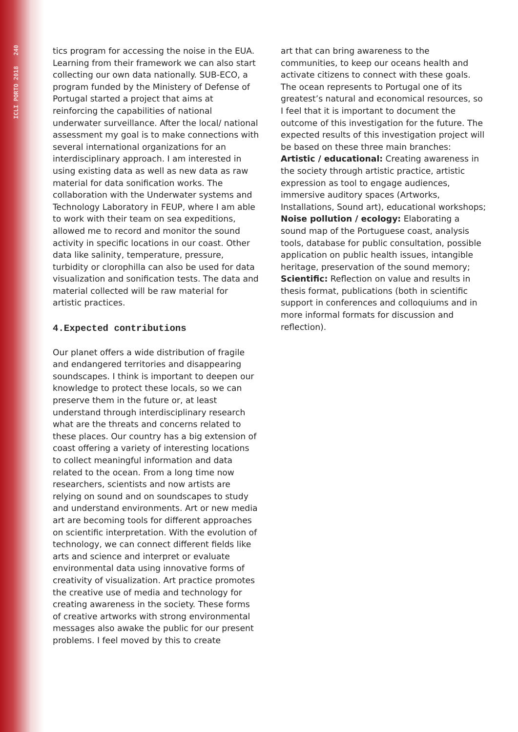ICLI PORTO 2018 240
tics program for accessing the noise in the EUA. Learning from their framework we can also start collecting our own data nationally. SUB-ECO, a program funded by the Ministery of Defense of Portugal started a project that aims at reinforcing the capabilities of national underwater surveillance. After the local/ national assessment my goal is to make connections with several international organizations for an interdisciplinary approach. I am interested in using existing data as well as new data as raw material for data sonification works. The collaboration with the Underwater systems and Technology Laboratory in FEUP, where I am able to work with their team on sea expeditions, allowed me to record and monitor the sound activity in specific locations in our coast. Other data like salinity, temperature, pressure, turbidity or clorophilla can also be used for data visualization and sonification tests. The data and material collected will be raw material for artistic practices.
4.Expected contributions
Our planet offers a wide distribution of fragile and endangered territories and disappearing soundscapes. I think is important to deepen our knowledge to protect these locals, so we can preserve them in the future or, at least understand through interdisciplinary research what are the threats and concerns related to these places. Our country has a big extension of coast offering a variety of interesting locations to collect meaningful information and data related to the ocean. From a long time now researchers, scientists and now artists are relying on sound and on soundscapes to study and understand environments. Art or new media art are becoming tools for different approaches on scientific interpretation. With the evolution of technology, we can connect different fields like arts and science and interpret or evaluate environmental data using innovative forms of creativity of visualization. Art practice promotes the creative use of media and technology for creating awareness in the society. These forms of creative artworks with strong environmental messages also awake the public for our present problems. I feel moved by this to create
art that can bring awareness to the communities, to keep our oceans health and activate citizens to connect with these goals. The ocean represents to Portugal one of its greatest’s natural and economical resources, so I feel that it is important to document the outcome of this investigation for the future. The expected results of this investigation project will be based on these three main branches: Artistic / educational: Creating awareness in the society through artistic practice, artistic expression as tool to engage audiences, immersive auditory spaces (Artworks, Installations, Sound art), educational workshops; Noise pollution / ecology: Elaborating a sound map of the Portuguese coast, analysis tools, database for public consultation, possible application on public health issues, intangible heritage, preservation of the sound memory; Scientific: Reflection on value and results in thesis format, publications (both in scientific support in conferences and colloquiums and in more informal formats for discussion and reflection).